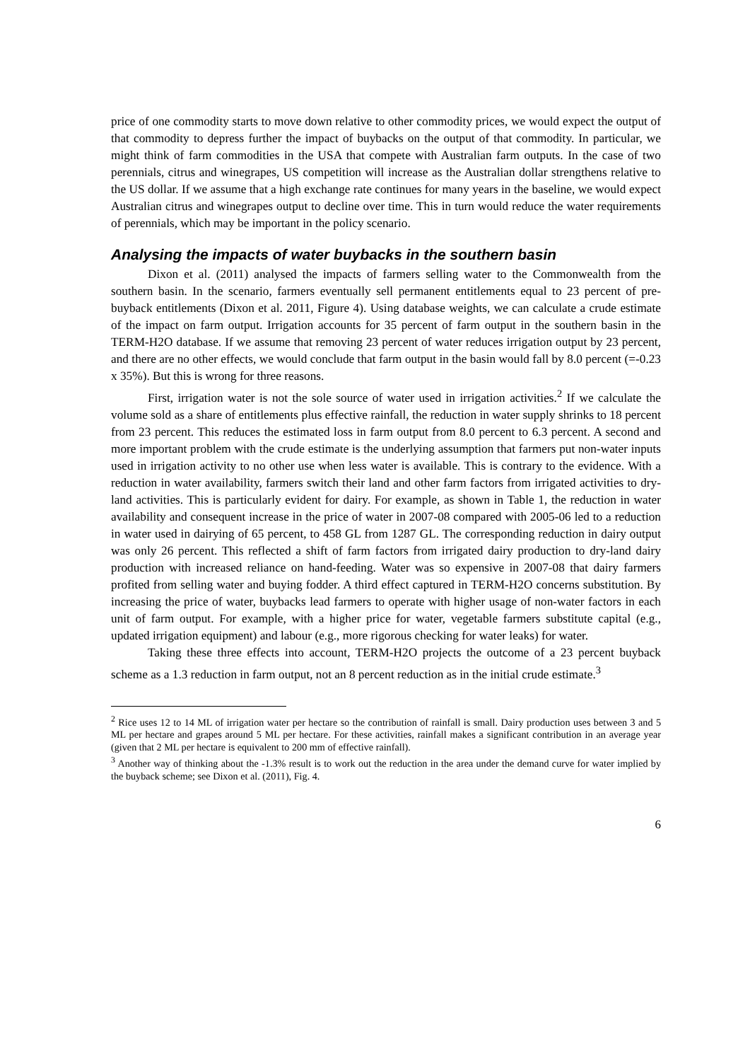price of one commodity starts to move down relative to other commodity prices, we would expect the output of that commodity to depress further the impact of buybacks on the output of that commodity. In particular, we might think of farm commodities in the USA that compete with Australian farm outputs. In the case of two perennials, citrus and winegrapes, US competition will increase as the Australian dollar strengthens relative to the US dollar. If we assume that a high exchange rate continues for many years in the baseline, we would expect Australian citrus and winegrapes output to decline over time. This in turn would reduce the water requirements of perennials, which may be important in the policy scenario.
Analysing the impacts of water buybacks in the southern basin
Dixon et al. (2011) analysed the impacts of farmers selling water to the Commonwealth from the southern basin. In the scenario, farmers eventually sell permanent entitlements equal to 23 percent of pre-buyback entitlements (Dixon et al. 2011, Figure 4). Using database weights, we can calculate a crude estimate of the impact on farm output. Irrigation accounts for 35 percent of farm output in the southern basin in the TERM-H2O database. If we assume that removing 23 percent of water reduces irrigation output by 23 percent, and there are no other effects, we would conclude that farm output in the basin would fall by 8.0 percent (=-0.23 x 35%). But this is wrong for three reasons.
First, irrigation water is not the sole source of water used in irrigation activities.<sup>2</sup> If we calculate the volume sold as a share of entitlements plus effective rainfall, the reduction in water supply shrinks to 18 percent from 23 percent. This reduces the estimated loss in farm output from 8.0 percent to 6.3 percent. A second and more important problem with the crude estimate is the underlying assumption that farmers put non-water inputs used in irrigation activity to no other use when less water is available. This is contrary to the evidence. With a reduction in water availability, farmers switch their land and other farm factors from irrigated activities to dry-land activities. This is particularly evident for dairy. For example, as shown in Table 1, the reduction in water availability and consequent increase in the price of water in 2007-08 compared with 2005-06 led to a reduction in water used in dairying of 65 percent, to 458 GL from 1287 GL. The corresponding reduction in dairy output was only 26 percent. This reflected a shift of farm factors from irrigated dairy production to dry-land dairy production with increased reliance on hand-feeding. Water was so expensive in 2007-08 that dairy farmers profited from selling water and buying fodder. A third effect captured in TERM-H2O concerns substitution. By increasing the price of water, buybacks lead farmers to operate with higher usage of non-water factors in each unit of farm output. For example, with a higher price for water, vegetable farmers substitute capital (e.g., updated irrigation equipment) and labour (e.g., more rigorous checking for water leaks) for water.
Taking these three effects into account, TERM-H2O projects the outcome of a 23 percent buyback scheme as a 1.3 reduction in farm output, not an 8 percent reduction as in the initial crude estimate.<sup>3</sup>
<sup>2</sup> Rice uses 12 to 14 ML of irrigation water per hectare so the contribution of rainfall is small. Dairy production uses between 3 and 5 ML per hectare and grapes around 5 ML per hectare. For these activities, rainfall makes a significant contribution in an average year (given that 2 ML per hectare is equivalent to 200 mm of effective rainfall).
<sup>3</sup> Another way of thinking about the -1.3% result is to work out the reduction in the area under the demand curve for water implied by the buyback scheme; see Dixon et al. (2011), Fig. 4.
6